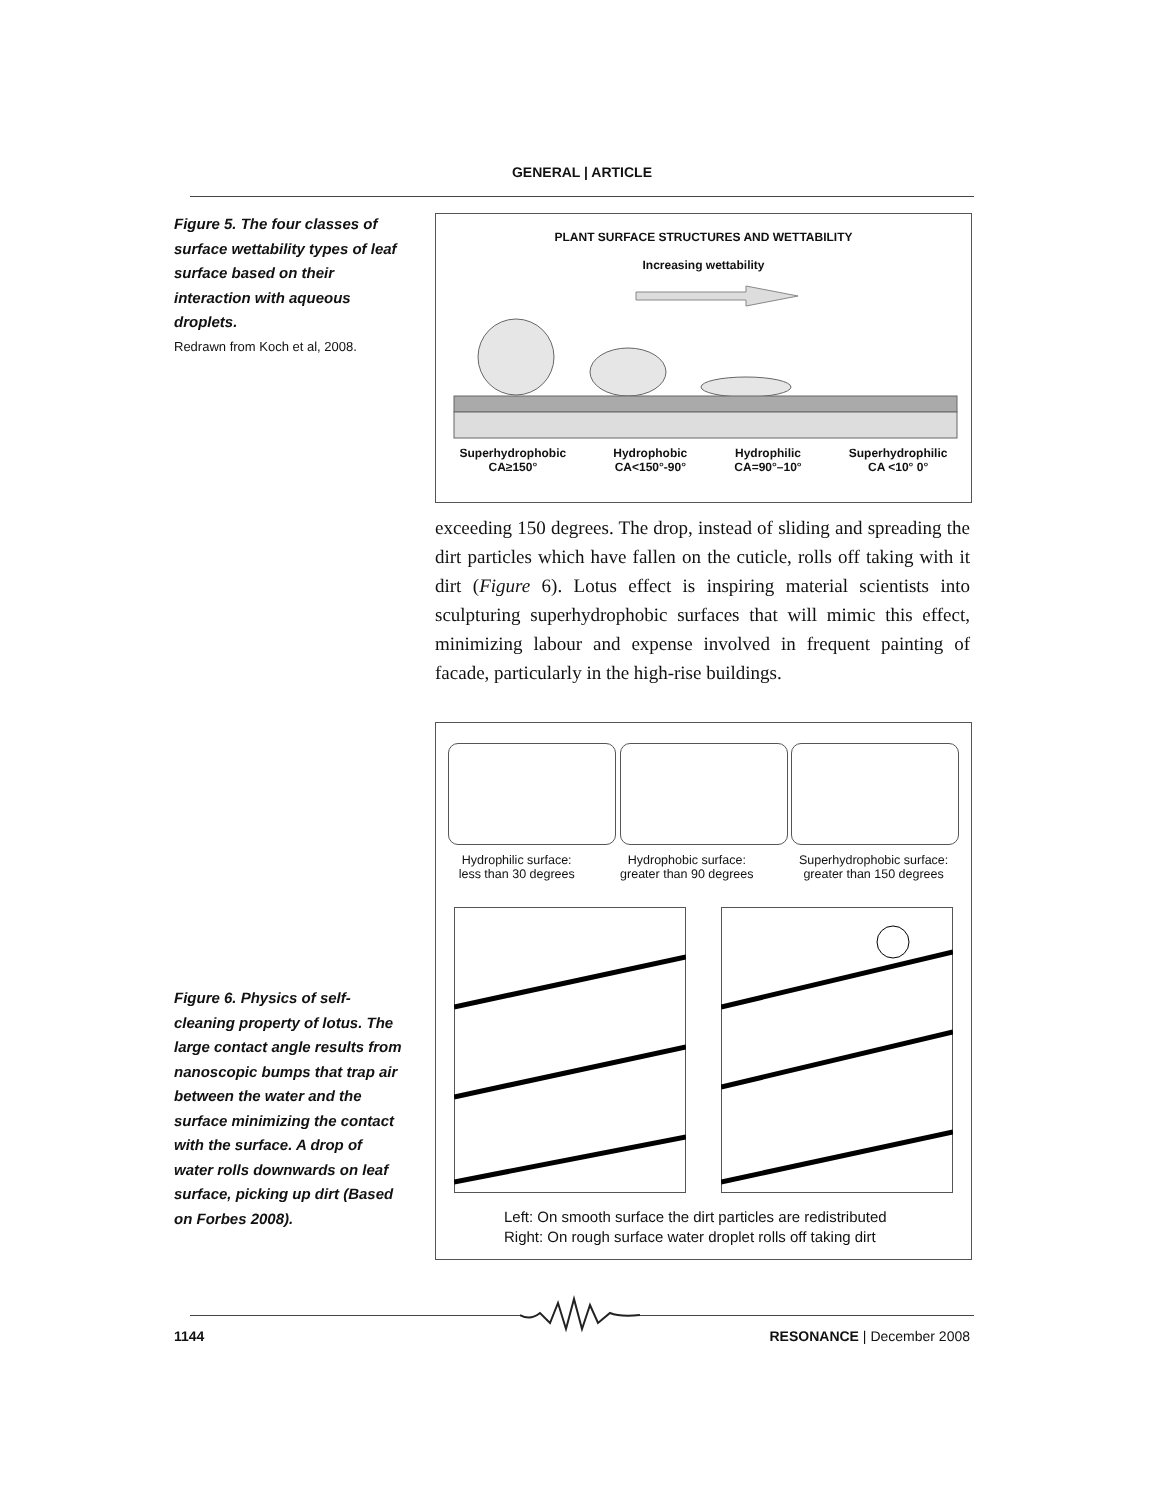GENERAL | ARTICLE
Figure 5. The four classes of surface wettability types of leaf surface based on their interaction with aqueous droplets.
Redrawn from Koch et al, 2008.
PLANT SURFACE STRUCTURES AND WETTABILITY
Increasing wettability
Superhydrophobic
CA≥150°
Hydrophobic
CA<150°-90°
Hydrophilic
CA=90°–10°
Superhydrophilic
CA <10° 0°
exceeding 150 degrees. The drop, instead of sliding and spreading the dirt particles which have fallen on the cuticle, rolls off taking with it dirt (Figure 6). Lotus effect is inspiring material scientists into sculpturing superhydrophobic surfaces that will mimic this effect, minimizing labour and expense involved in frequent painting of facade, particularly in the high-rise buildings.
Figure 6. Physics of self-cleaning property of lotus. The large contact angle results from nanoscopic bumps that trap air between the water and the surface minimizing the contact with the surface. A drop of water rolls downwards on leaf surface, picking up dirt (Based on Forbes 2008).
Hydrophilic surface:
less than 30 degrees
Hydrophobic surface:
greater than 90 degrees
Superhydrophobic surface:
greater than 150 degrees
Left: On smooth surface the dirt particles are redistributed
Right: On rough surface water droplet rolls off taking dirt
1144 RESONANCE | December 2008